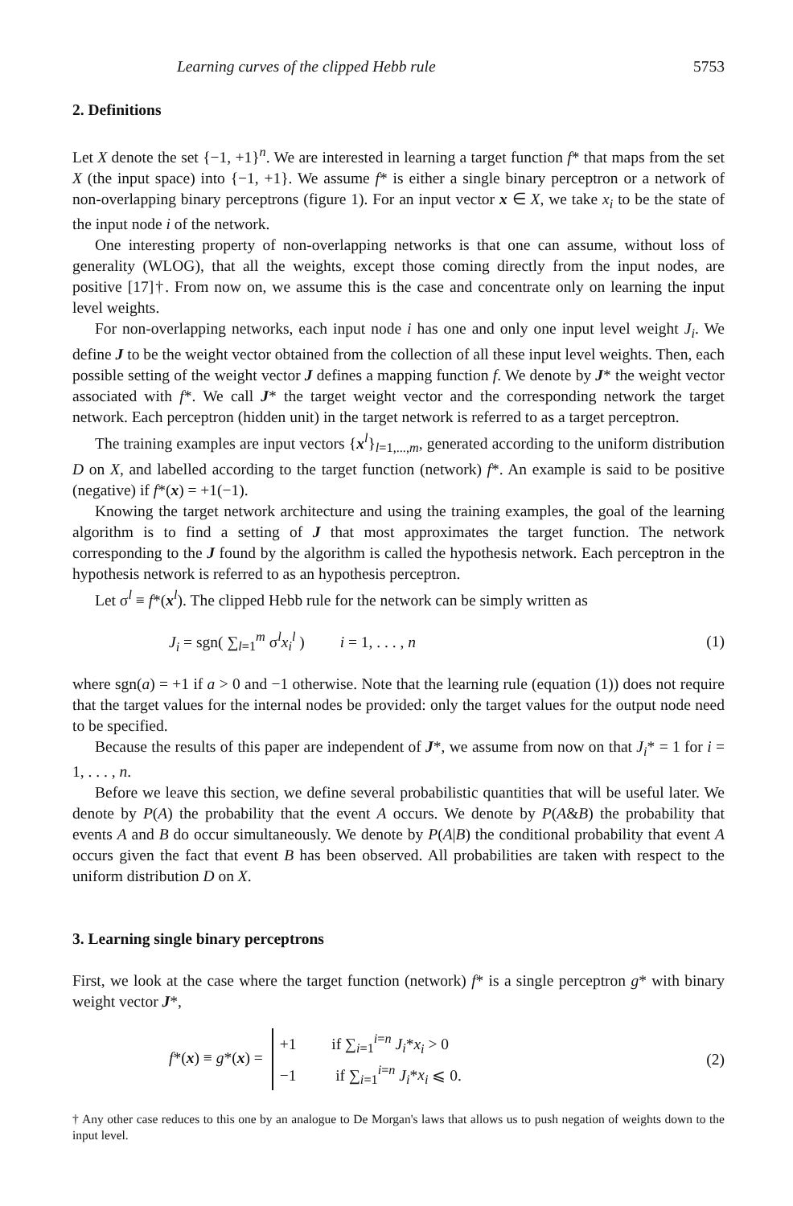Learning curves of the clipped Hebb rule 5753
2. Definitions
Let X denote the set {−1, +1}<sup>n</sup>. We are interested in learning a target function f* that maps from the set X (the input space) into {−1, +1}. We assume f* is either a single binary perceptron or a network of non-overlapping binary perceptrons (figure 1). For an input vector x ∈ X, we take x<sub>i</sub> to be the state of the input node i of the network.
One interesting property of non-overlapping networks is that one can assume, without loss of generality (WLOG), that all the weights, except those coming directly from the input nodes, are positive [17]†. From now on, we assume this is the case and concentrate only on learning the input level weights.
For non-overlapping networks, each input node i has one and only one input level weight J<sub>i</sub>. We define J to be the weight vector obtained from the collection of all these input level weights. Then, each possible setting of the weight vector J defines a mapping function f. We denote by J* the weight vector associated with f*. We call J* the target weight vector and the corresponding network the target network. Each perceptron (hidden unit) in the target network is referred to as a target perceptron.
The training examples are input vectors {x<sup>l</sup>}<sub>l=1,...,m</sub>, generated according to the uniform distribution D on X, and labelled according to the target function (network) f*. An example is said to be positive (negative) if f*(x) = +1(−1).
Knowing the target network architecture and using the training examples, the goal of the learning algorithm is to find a setting of J that most approximates the target function. The network corresponding to the J found by the algorithm is called the hypothesis network. Each perceptron in the hypothesis network is referred to as an hypothesis perceptron.
Let σ<sup>l</sup> ≡ f*(x<sup>l</sup>). The clipped Hebb rule for the network can be simply written as
J<sub>i</sub> = sgn( ∑<sub>l=1</sub><sup>m</sup> σ<sup>l</sup>x<sub>i</sub><sup>l</sup> ) i = 1, . . . , n (1)
where sgn(a) = +1 if a > 0 and −1 otherwise. Note that the learning rule (equation (1)) does not require that the target values for the internal nodes be provided: only the target values for the output node need to be specified.
Because the results of this paper are independent of J*, we assume from now on that J<sub>i</sub>* = 1 for i = 1, . . . , n.
Before we leave this section, we define several probabilistic quantities that will be useful later. We denote by P(A) the probability that the event A occurs. We denote by P(A&B) the probability that events A and B do occur simultaneously. We denote by P(A|B) the conditional probability that event A occurs given the fact that event B has been observed. All probabilities are taken with respect to the uniform distribution D on X.
3. Learning single binary perceptrons
First, we look at the case where the target function (network) f* is a single perceptron g* with binary weight vector J*,
f*(x) ≡ g*(x) = +1 if ∑<sub>i=1</sub><sup>i=n</sup> J<sub>i</sub>*x<sub>i</sub> > 0 −1 if ∑<sub>i=1</sub><sup>i=n</sup> J<sub>i</sub>*x<sub>i</sub> ⩽ 0. (2)
† Any other case reduces to this one by an analogue to De Morgan's laws that allows us to push negation of weights down to the input level.